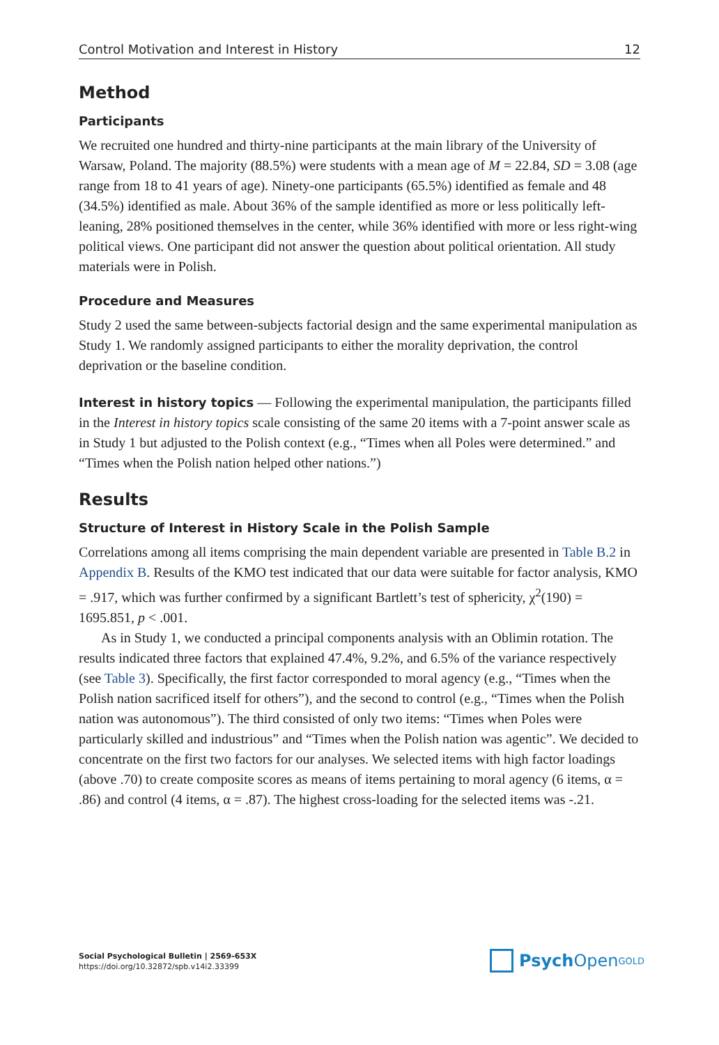Control Motivation and Interest in History 12
Method
Participants
We recruited one hundred and thirty-nine participants at the main library of the University of Warsaw, Poland. The majority (88.5%) were students with a mean age of M = 22.84, SD = 3.08 (age range from 18 to 41 years of age). Ninety-one participants (65.5%) identified as female and 48 (34.5%) identified as male. About 36% of the sample identified as more or less politically left-leaning, 28% positioned themselves in the center, while 36% identified with more or less right-wing political views. One participant did not answer the question about political orientation. All study materials were in Polish.
Procedure and Measures
Study 2 used the same between-subjects factorial design and the same experimental manipulation as Study 1. We randomly assigned participants to either the morality deprivation, the control deprivation or the baseline condition.
Interest in history topics — Following the experimental manipulation, the participants filled in the Interest in history topics scale consisting of the same 20 items with a 7-point answer scale as in Study 1 but adjusted to the Polish context (e.g., “Times when all Poles were determined.” and “Times when the Polish nation helped other nations.”)
Results
Structure of Interest in History Scale in the Polish Sample
Correlations among all items comprising the main dependent variable are presented in Table B.2 in Appendix B. Results of the KMO test indicated that our data were suitable for factor analysis, KMO = .917, which was further confirmed by a significant Bartlett’s test of sphericity, χ<sup>2</sup>(190) = 1695.851, p < .001.
As in Study 1, we conducted a principal components analysis with an Oblimin rotation. The results indicated three factors that explained 47.4%, 9.2%, and 6.5% of the variance respectively (see Table 3). Specifically, the first factor corresponded to moral agency (e.g., “Times when the Polish nation sacrificed itself for others”), and the second to control (e.g., “Times when the Polish nation was autonomous”). The third consisted of only two items: “Times when Poles were particularly skilled and industrious” and “Times when the Polish nation was agentic”. We decided to concentrate on the first two factors for our analyses. We selected items with high factor loadings (above .70) to create composite scores as means of items pertaining to moral agency (6 items, α = .86) and control (4 items, α = .87). The highest cross-loading for the selected items was -.21.
Social Psychological Bulletin | 2569-653X
https://doi.org/10.32872/spb.v14i2.33399
Psych Open<sup>GOLD</sup>